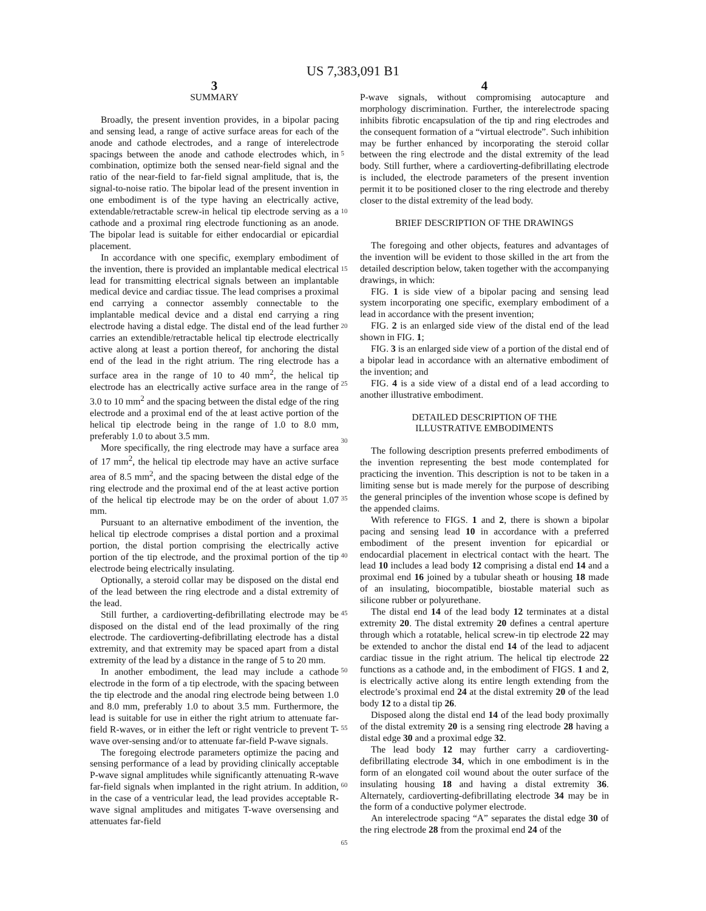US 7,383,091 B1
3
SUMMARY
Broadly, the present invention provides, in a bipolar pacing and sensing lead, a range of active surface areas for each of the anode and cathode electrodes, and a range of interelectrode spacings between the anode and cathode electrodes which, in combination, optimize both the sensed near-field signal and the ratio of the near-field to far-field signal amplitude, that is, the signal-to-noise ratio. The bipolar lead of the present invention in one embodiment is of the type having an electrically active, extendable/retractable screw-in helical tip electrode serving as a cathode and a proximal ring electrode functioning as an anode. The bipolar lead is suitable for either endocardial or epicardial placement.
In accordance with one specific, exemplary embodiment of the invention, there is provided an implantable medical electrical lead for transmitting electrical signals between an implantable medical device and cardiac tissue. The lead comprises a proximal end carrying a connector assembly connectable to the implantable medical device and a distal end carrying a ring electrode having a distal edge. The distal end of the lead further carries an extendible/retractable helical tip electrode electrically active along at least a portion thereof, for anchoring the distal end of the lead in the right atrium. The ring electrode has a surface area in the range of 10 to 40 mm<sup>2</sup>, the helical tip electrode has an electrically active surface area in the range of 3.0 to 10 mm<sup>2</sup> and the spacing between the distal edge of the ring electrode and a proximal end of the at least active portion of the helical tip electrode being in the range of 1.0 to 8.0 mm, preferably 1.0 to about 3.5 mm.
More specifically, the ring electrode may have a surface area of 17 mm<sup>2</sup>, the helical tip electrode may have an active surface area of 8.5 mm<sup>2</sup>, and the spacing between the distal edge of the ring electrode and the proximal end of the at least active portion of the helical tip electrode may be on the order of about 1.07 mm.
Pursuant to an alternative embodiment of the invention, the helical tip electrode comprises a distal portion and a proximal portion, the distal portion comprising the electrically active portion of the tip electrode, and the proximal portion of the tip electrode being electrically insulating.
Optionally, a steroid collar may be disposed on the distal end of the lead between the ring electrode and a distal extremity of the lead.
Still further, a cardioverting-defibrillating electrode may be disposed on the distal end of the lead proximally of the ring electrode. The cardioverting-defibrillating electrode has a distal extremity, and that extremity may be spaced apart from a distal extremity of the lead by a distance in the range of 5 to 20 mm.
In another embodiment, the lead may include a cathode electrode in the form of a tip electrode, with the spacing between the tip electrode and the anodal ring electrode being between 1.0 and 8.0 mm, preferably 1.0 to about 3.5 mm. Furthermore, the lead is suitable for use in either the right atrium to attenuate far-field R-waves, or in either the left or right ventricle to prevent T-wave over-sensing and/or to attenuate far-field P-wave signals.
The foregoing electrode parameters optimize the pacing and sensing performance of a lead by providing clinically acceptable P-wave signal amplitudes while significantly attenuating R-wave far-field signals when implanted in the right atrium. In addition, in the case of a ventricular lead, the lead provides acceptable R-wave signal amplitudes and mitigates T-wave oversensing and attenuates far-field
5
10
15
20
25
30
35
40
45
50
55
60
65
4
P-wave signals, without compromising autocapture and morphology discrimination. Further, the interelectrode spacing inhibits fibrotic encapsulation of the tip and ring electrodes and the consequent formation of a “virtual electrode”. Such inhibition may be further enhanced by incorporating the steroid collar between the ring electrode and the distal extremity of the lead body. Still further, where a cardioverting-defibrillating electrode is included, the electrode parameters of the present invention permit it to be positioned closer to the ring electrode and thereby closer to the distal extremity of the lead body.
BRIEF DESCRIPTION OF THE DRAWINGS
The foregoing and other objects, features and advantages of the invention will be evident to those skilled in the art from the detailed description below, taken together with the accompanying drawings, in which:
FIG. 1 is side view of a bipolar pacing and sensing lead system incorporating one specific, exemplary embodiment of a lead in accordance with the present invention;
FIG. 2 is an enlarged side view of the distal end of the lead shown in FIG. 1;
FIG. 3 is an enlarged side view of a portion of the distal end of a bipolar lead in accordance with an alternative embodiment of the invention; and
FIG. 4 is a side view of a distal end of a lead according to another illustrative embodiment.
DETAILED DESCRIPTION OF THE
ILLUSTRATIVE EMBODIMENTS
The following description presents preferred embodiments of the invention representing the best mode contemplated for practicing the invention. This description is not to be taken in a limiting sense but is made merely for the purpose of describing the general principles of the invention whose scope is defined by the appended claims.
With reference to FIGS. 1 and 2, there is shown a bipolar pacing and sensing lead 10 in accordance with a preferred embodiment of the present invention for epicardial or endocardial placement in electrical contact with the heart. The lead 10 includes a lead body 12 comprising a distal end 14 and a proximal end 16 joined by a tubular sheath or housing 18 made of an insulating, biocompatible, biostable material such as silicone rubber or polyurethane.
The distal end 14 of the lead body 12 terminates at a distal extremity 20. The distal extremity 20 defines a central aperture through which a rotatable, helical screw-in tip electrode 22 may be extended to anchor the distal end 14 of the lead to adjacent cardiac tissue in the right atrium. The helical tip electrode 22 functions as a cathode and, in the embodiment of FIGS. 1 and 2, is electrically active along its entire length extending from the electrode’s proximal end 24 at the distal extremity 20 of the lead body 12 to a distal tip 26.
Disposed along the distal end 14 of the lead body proximally of the distal extremity 20 is a sensing ring electrode 28 having a distal edge 30 and a proximal edge 32.
The lead body 12 may further carry a cardioverting-defibrillating electrode 34, which in one embodiment is in the form of an elongated coil wound about the outer surface of the insulating housing 18 and having a distal extremity 36. Alternately, cardioverting-defibrillating electrode 34 may be in the form of a conductive polymer electrode.
An interelectrode spacing “A” separates the distal edge 30 of the ring electrode 28 from the proximal end 24 of the